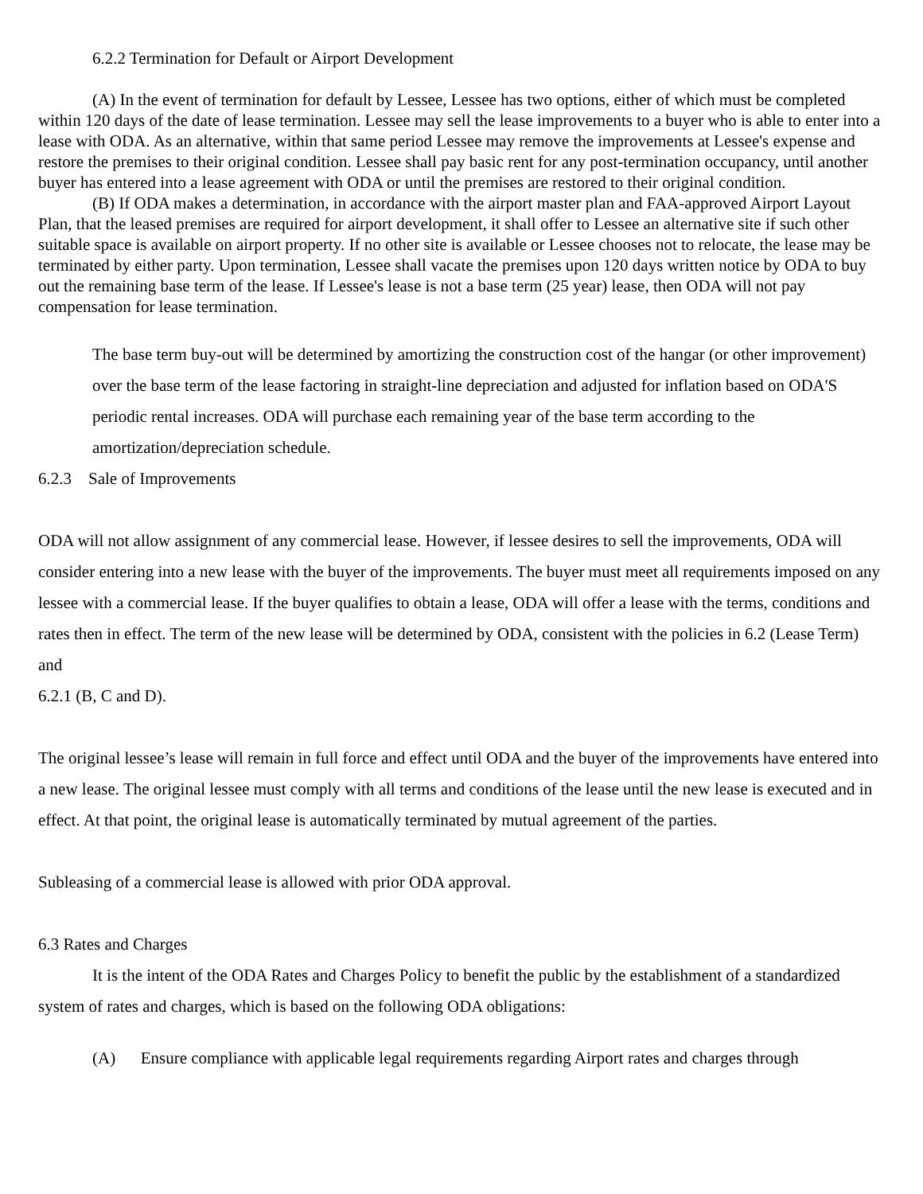6.2.2 Termination for Default or Airport Development
(A) In the event of termination for default by Lessee, Lessee has two options, either of which must be completed within 120 days of the date of lease termination. Lessee may sell the lease improvements to a buyer who is able to enter into a lease with ODA. As an alternative, within that same period Lessee may remove the improvements at Lessee's expense and restore the premises to their original condition. Lessee shall pay basic rent for any post-termination occupancy, until another buyer has entered into a lease agreement with ODA or until the premises are restored to their original condition.
(B) If ODA makes a determination, in accordance with the airport master plan and FAA-approved Airport Layout Plan, that the leased premises are required for airport development, it shall offer to Lessee an alternative site if such other suitable space is available on airport property. If no other site is available or Lessee chooses not to relocate, the lease may be terminated by either party. Upon termination, Lessee shall vacate the premises upon 120 days written notice by ODA to buy out the remaining base term of the lease. If Lessee's lease is not a base term (25 year) lease, then ODA will not pay compensation for lease termination.
The base term buy-out will be determined by amortizing the construction cost of the hangar (or other improvement) over the base term of the lease factoring in straight-line depreciation and adjusted for inflation based on ODA'S periodic rental increases. ODA will purchase each remaining year of the base term according to the amortization/depreciation schedule.
6.2.3 Sale of Improvements
ODA will not allow assignment of any commercial lease. However, if lessee desires to sell the improvements, ODA will consider entering into a new lease with the buyer of the improvements. The buyer must meet all requirements imposed on any lessee with a commercial lease. If the buyer qualifies to obtain a lease, ODA will offer a lease with the terms, conditions and rates then in effect. The term of the new lease will be determined by ODA, consistent with the policies in 6.2 (Lease Term) and
6.2.1 (B, C and D).
The original lessee’s lease will remain in full force and effect until ODA and the buyer of the improvements have entered into a new lease. The original lessee must comply with all terms and conditions of the lease until the new lease is executed and in effect. At that point, the original lease is automatically terminated by mutual agreement of the parties.
Subleasing of a commercial lease is allowed with prior ODA approval.
6.3 Rates and Charges
It is the intent of the ODA Rates and Charges Policy to benefit the public by the establishment of a standardized system of rates and charges, which is based on the following ODA obligations:
(A) Ensure compliance with applicable legal requirements regarding Airport rates and charges through